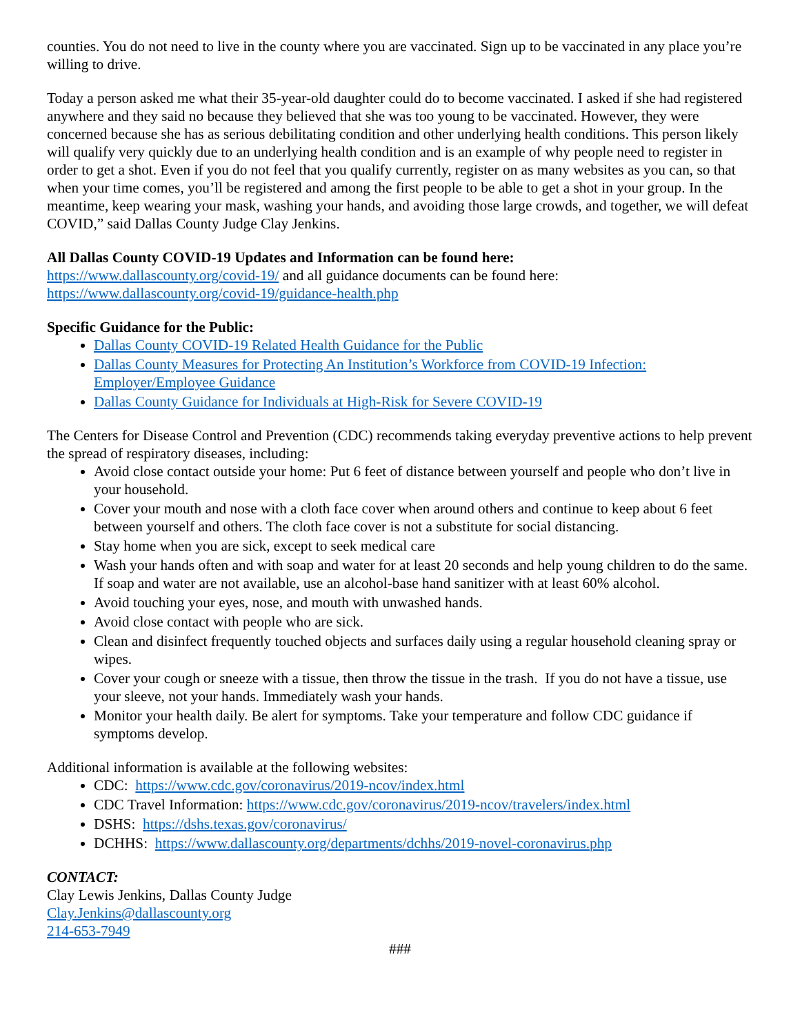counties. You do not need to live in the county where you are vaccinated. Sign up to be vaccinated in any place you’re willing to drive.
Today a person asked me what their 35-year-old daughter could do to become vaccinated. I asked if she had registered anywhere and they said no because they believed that she was too young to be vaccinated. However, they were concerned because she has as serious debilitating condition and other underlying health conditions. This person likely will qualify very quickly due to an underlying health condition and is an example of why people need to register in order to get a shot. Even if you do not feel that you qualify currently, register on as many websites as you can, so that when your time comes, you’ll be registered and among the first people to be able to get a shot in your group. In the meantime, keep wearing your mask, washing your hands, and avoiding those large crowds, and together, we will defeat COVID,” said Dallas County Judge Clay Jenkins.
All Dallas County COVID-19 Updates and Information can be found here:
https://www.dallascounty.org/covid-19/ and all guidance documents can be found here:
https://www.dallascounty.org/covid-19/guidance-health.php
Specific Guidance for the Public:
Dallas County COVID-19 Related Health Guidance for the Public
Dallas County Measures for Protecting An Institution’s Workforce from COVID-19 Infection: Employer/Employee Guidance
Dallas County Guidance for Individuals at High-Risk for Severe COVID-19
The Centers for Disease Control and Prevention (CDC) recommends taking everyday preventive actions to help prevent the spread of respiratory diseases, including:
Avoid close contact outside your home: Put 6 feet of distance between yourself and people who don’t live in your household.
Cover your mouth and nose with a cloth face cover when around others and continue to keep about 6 feet between yourself and others. The cloth face cover is not a substitute for social distancing.
Stay home when you are sick, except to seek medical care
Wash your hands often and with soap and water for at least 20 seconds and help young children to do the same. If soap and water are not available, use an alcohol-base hand sanitizer with at least 60% alcohol.
Avoid touching your eyes, nose, and mouth with unwashed hands.
Avoid close contact with people who are sick.
Clean and disinfect frequently touched objects and surfaces daily using a regular household cleaning spray or wipes.
Cover your cough or sneeze with a tissue, then throw the tissue in the trash. If you do not have a tissue, use your sleeve, not your hands. Immediately wash your hands.
Monitor your health daily. Be alert for symptoms. Take your temperature and follow CDC guidance if symptoms develop.
Additional information is available at the following websites:
CDC: https://www.cdc.gov/coronavirus/2019-ncov/index.html
CDC Travel Information: https://www.cdc.gov/coronavirus/2019-ncov/travelers/index.html
DSHS: https://dshs.texas.gov/coronavirus/
DCHHS: https://www.dallascounty.org/departments/dchhs/2019-novel-coronavirus.php
CONTACT:
Clay Lewis Jenkins, Dallas County Judge
Clay.Jenkins@dallascounty.org
214-653-7949
###